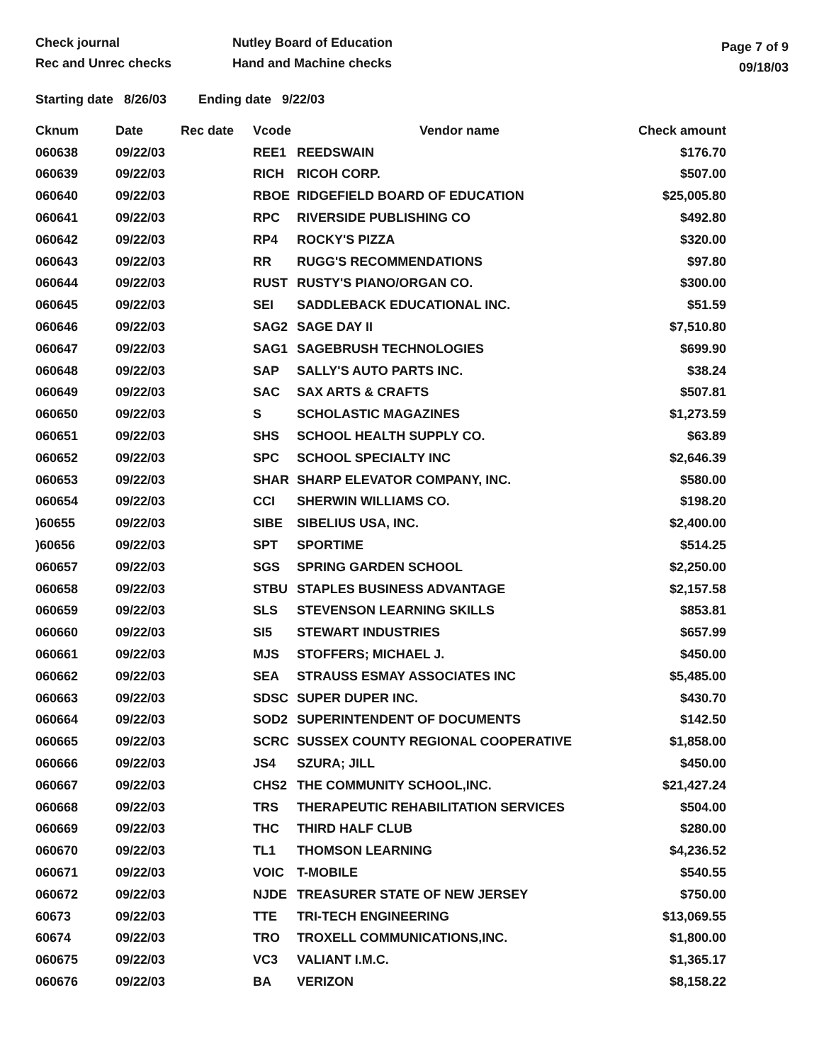Check journal
Rec and Unrec checks
Nutley Board of Education
Hand and Machine checks
Page 7 of 9
09/18/03
Starting date 8/26/03 Ending date 9/22/03
| Cknum | Date | Rec date | Vcode | Vendor name | Check amount |
| --- | --- | --- | --- | --- | --- |
| 060638 | 09/22/03 | | REE1 | REEDSWAIN | $176.70 |
| 060639 | 09/22/03 | | RICH | RICOH CORP. | $507.00 |
| 060640 | 09/22/03 | | RBOE | RIDGEFIELD BOARD OF EDUCATION | $25,005.80 |
| 060641 | 09/22/03 | | RPC | RIVERSIDE PUBLISHING CO | $492.80 |
| 060642 | 09/22/03 | | RP4 | ROCKY'S PIZZA | $320.00 |
| 060643 | 09/22/03 | | RR | RUGG'S RECOMMENDATIONS | $97.80 |
| 060644 | 09/22/03 | | RUST | RUSTY'S PIANO/ORGAN CO. | $300.00 |
| 060645 | 09/22/03 | | SEI | SADDLEBACK EDUCATIONAL INC. | $51.59 |
| 060646 | 09/22/03 | | SAG2 | SAGE DAY II | $7,510.80 |
| 060647 | 09/22/03 | | SAG1 | SAGEBRUSH TECHNOLOGIES | $699.90 |
| 060648 | 09/22/03 | | SAP | SALLY'S AUTO PARTS INC. | $38.24 |
| 060649 | 09/22/03 | | SAC | SAX ARTS & CRAFTS | $507.81 |
| 060650 | 09/22/03 | | S | SCHOLASTIC MAGAZINES | $1,273.59 |
| 060651 | 09/22/03 | | SHS | SCHOOL HEALTH SUPPLY CO. | $63.89 |
| 060652 | 09/22/03 | | SPC | SCHOOL SPECIALTY INC | $2,646.39 |
| 060653 | 09/22/03 | | SHAR | SHARP ELEVATOR COMPANY, INC. | $580.00 |
| 060654 | 09/22/03 | | CCI | SHERWIN WILLIAMS CO. | $198.20 |
| )60655 | 09/22/03 | | SIBE | SIBELIUS USA, INC. | $2,400.00 |
| )60656 | 09/22/03 | | SPT | SPORTIME | $514.25 |
| 060657 | 09/22/03 | | SGS | SPRING GARDEN SCHOOL | $2,250.00 |
| 060658 | 09/22/03 | | STBU | STAPLES BUSINESS ADVANTAGE | $2,157.58 |
| 060659 | 09/22/03 | | SLS | STEVENSON LEARNING SKILLS | $853.81 |
| 060660 | 09/22/03 | | SI5 | STEWART INDUSTRIES | $657.99 |
| 060661 | 09/22/03 | | MJS | STOFFERS; MICHAEL J. | $450.00 |
| 060662 | 09/22/03 | | SEA | STRAUSS ESMAY ASSOCIATES INC | $5,485.00 |
| 060663 | 09/22/03 | | SDSC | SUPER DUPER INC. | $430.70 |
| 060664 | 09/22/03 | | SOD2 | SUPERINTENDENT OF DOCUMENTS | $142.50 |
| 060665 | 09/22/03 | | SCRC | SUSSEX COUNTY REGIONAL COOPERATIVE | $1,858.00 |
| 060666 | 09/22/03 | | JS4 | SZURA; JILL | $450.00 |
| 060667 | 09/22/03 | | CHS2 | THE COMMUNITY SCHOOL,INC. | $21,427.24 |
| 060668 | 09/22/03 | | TRS | THERAPEUTIC REHABILITATION SERVICES | $504.00 |
| 060669 | 09/22/03 | | THC | THIRD HALF CLUB | $280.00 |
| 060670 | 09/22/03 | | TL1 | THOMSON LEARNING | $4,236.52 |
| 060671 | 09/22/03 | | VOIC | T-MOBILE | $540.55 |
| 060672 | 09/22/03 | | NJDE | TREASURER STATE OF NEW JERSEY | $750.00 |
| 60673 | 09/22/03 | | TTE | TRI-TECH ENGINEERING | $13,069.55 |
| 60674 | 09/22/03 | | TRO | TROXELL COMMUNICATIONS,INC. | $1,800.00 |
| 060675 | 09/22/03 | | VC3 | VALIANT I.M.C. | $1,365.17 |
| 060676 | 09/22/03 | | BA | VERIZON | $8,158.22 |